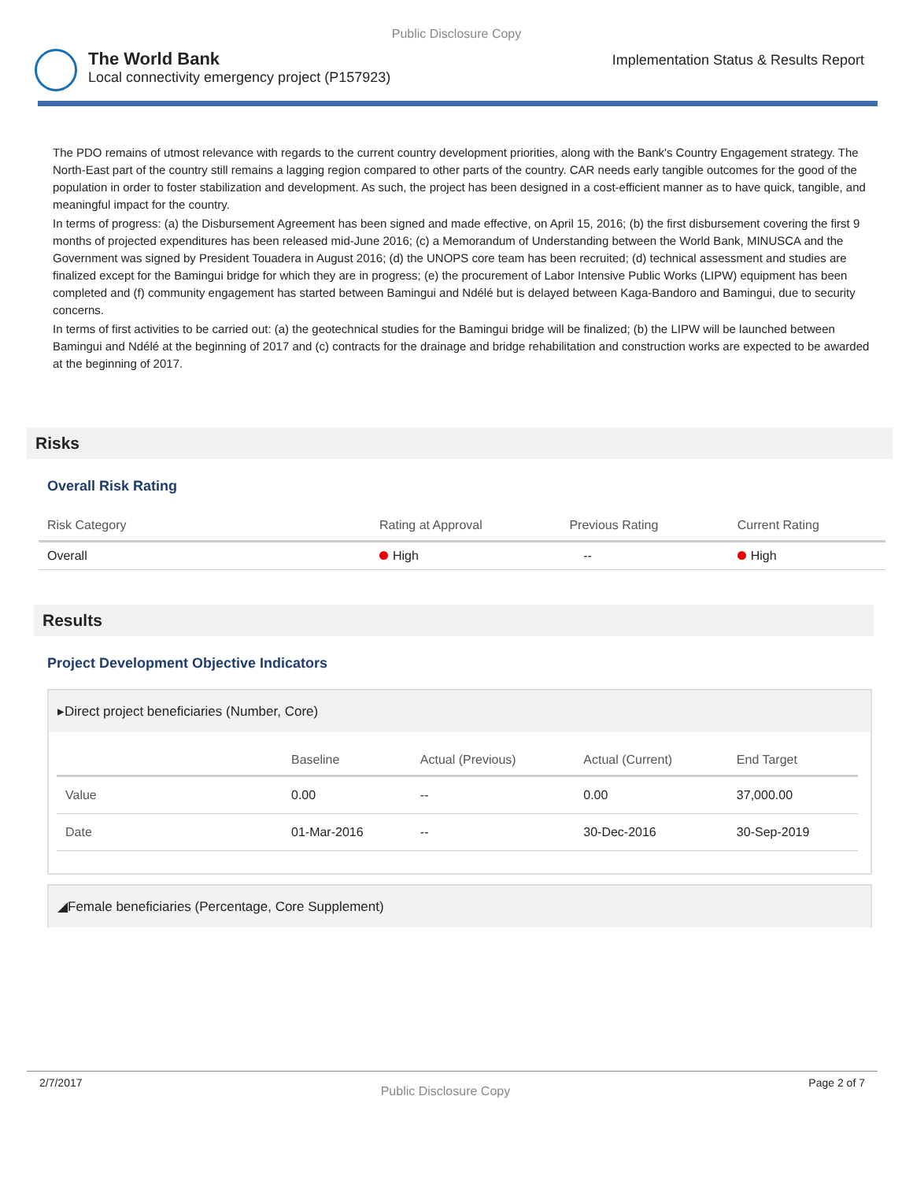Public Disclosure Copy
The World Bank
Local connectivity emergency project (P157923)
Implementation Status & Results Report
The PDO remains of utmost relevance with regards to the current country development priorities, along with the Bank's Country Engagement strategy. The North-East part of the country still remains a lagging region compared to other parts of the country. CAR needs early tangible outcomes for the good of the population in order to foster stabilization and development. As such, the project has been designed in a cost-efficient manner as to have quick, tangible, and meaningful impact for the country.
In terms of progress: (a) the Disbursement Agreement has been signed and made effective, on April 15, 2016; (b) the first disbursement covering the first 9 months of projected expenditures has been released mid-June 2016; (c) a Memorandum of Understanding between the World Bank, MINUSCA and the Government was signed by President Touadera in August 2016; (d) the UNOPS core team has been recruited; (d) technical assessment and studies are finalized except for the Bamingui bridge for which they are in progress; (e) the procurement of Labor Intensive Public Works (LIPW) equipment has been completed and (f) community engagement has started between Bamingui and Ndélé but is delayed between Kaga-Bandoro and Bamingui, due to security concerns.
In terms of first activities to be carried out: (a) the geotechnical studies for the Bamingui bridge will be finalized; (b) the LIPW will be launched between Bamingui and Ndélé at the beginning of 2017 and (c) contracts for the drainage and bridge rehabilitation and construction works are expected to be awarded at the beginning of 2017.
Risks
Overall Risk Rating
| Risk Category | Rating at Approval | Previous Rating | Current Rating |
| --- | --- | --- | --- |
| Overall | High | -- | High |
Results
Project Development Objective Indicators
▸Direct project beneficiaries (Number, Core)
| | Baseline | Actual (Previous) | Actual (Current) | End Target |
| --- | --- | --- | --- | --- |
| Value | 0.00 | -- | 0.00 | 37,000.00 |
| Date | 01-Mar-2016 | -- | 30-Dec-2016 | 30-Sep-2019 |
◢Female beneficiaries (Percentage, Core Supplement)
2/7/2017 Public Disclosure Copy Page 2 of 7